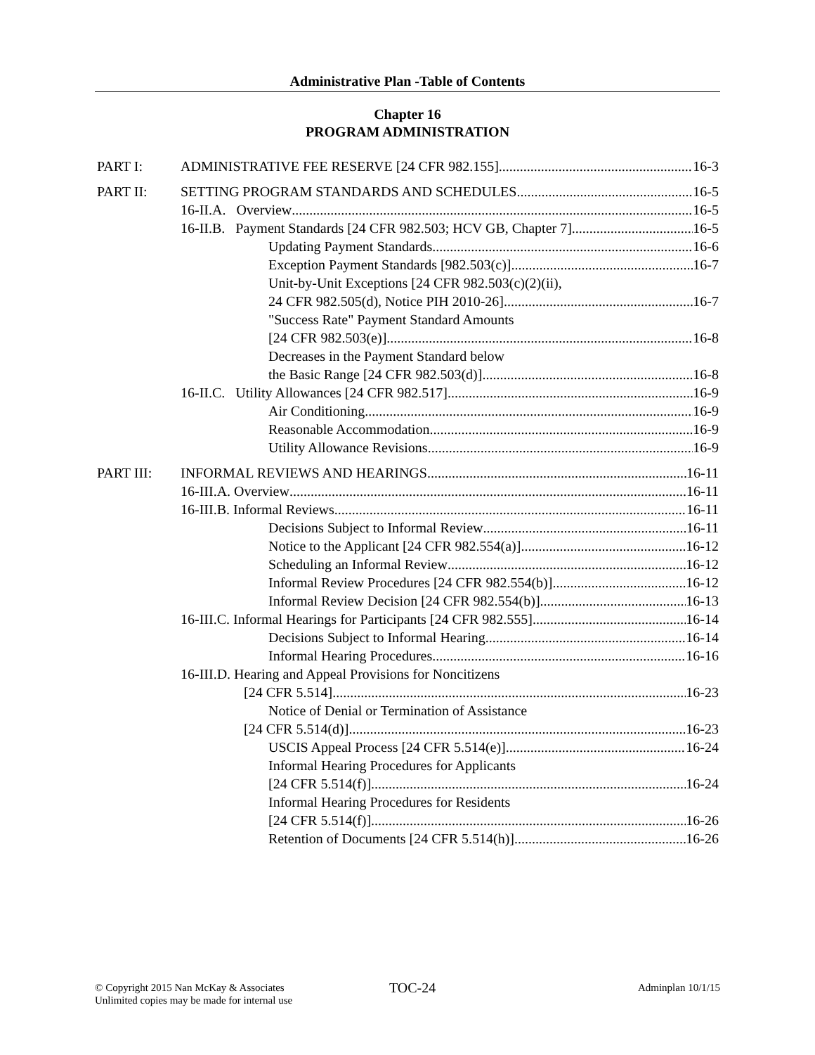Administrative Plan -Table of Contents
Chapter 16
PROGRAM ADMINISTRATION
PART I: ADMINISTRATIVE FEE RESERVE [24 CFR 982.155] 16-3
PART II: SETTING PROGRAM STANDARDS AND SCHEDULES 16-5
16-II.A. Overview 16-5
16-II.B. Payment Standards [24 CFR 982.503; HCV GB, Chapter 7] 16-5
Updating Payment Standards 16-6
Exception Payment Standards [982.503(c)] 16-7
Unit-by-Unit Exceptions [24 CFR 982.503(c)(2)(ii),
24 CFR 982.505(d), Notice PIH 2010-26] 16-7
"Success Rate" Payment Standard Amounts
[24 CFR 982.503(e)] 16-8
Decreases in the Payment Standard below
the Basic Range [24 CFR 982.503(d)] 16-8
16-II.C. Utility Allowances [24 CFR 982.517] 16-9
Air Conditioning 16-9
Reasonable Accommodation 16-9
Utility Allowance Revisions 16-9
PART III: INFORMAL REVIEWS AND HEARINGS 16-11
16-III.A. Overview 16-11
16-III.B. Informal Reviews 16-11
Decisions Subject to Informal Review 16-11
Notice to the Applicant [24 CFR 982.554(a)] 16-12
Scheduling an Informal Review 16-12
Informal Review Procedures [24 CFR 982.554(b)] 16-12
Informal Review Decision [24 CFR 982.554(b)] 16-13
16-III.C. Informal Hearings for Participants [24 CFR 982.555] 16-14
Decisions Subject to Informal Hearing 16-14
Informal Hearing Procedures 16-16
16-III.D. Hearing and Appeal Provisions for Noncitizens
[24 CFR 5.514] 16-23
Notice of Denial or Termination of Assistance
[24 CFR 5.514(d)] 16-23
USCIS Appeal Process [24 CFR 5.514(e)] 16-24
Informal Hearing Procedures for Applicants
[24 CFR 5.514(f)] 16-24
Informal Hearing Procedures for Residents
[24 CFR 5.514(f)] 16-26
Retention of Documents [24 CFR 5.514(h)] 16-26
© Copyright 2015 Nan McKay & Associates
Unlimited copies may be made for internal use
TOC-24
Adminplan 10/1/15